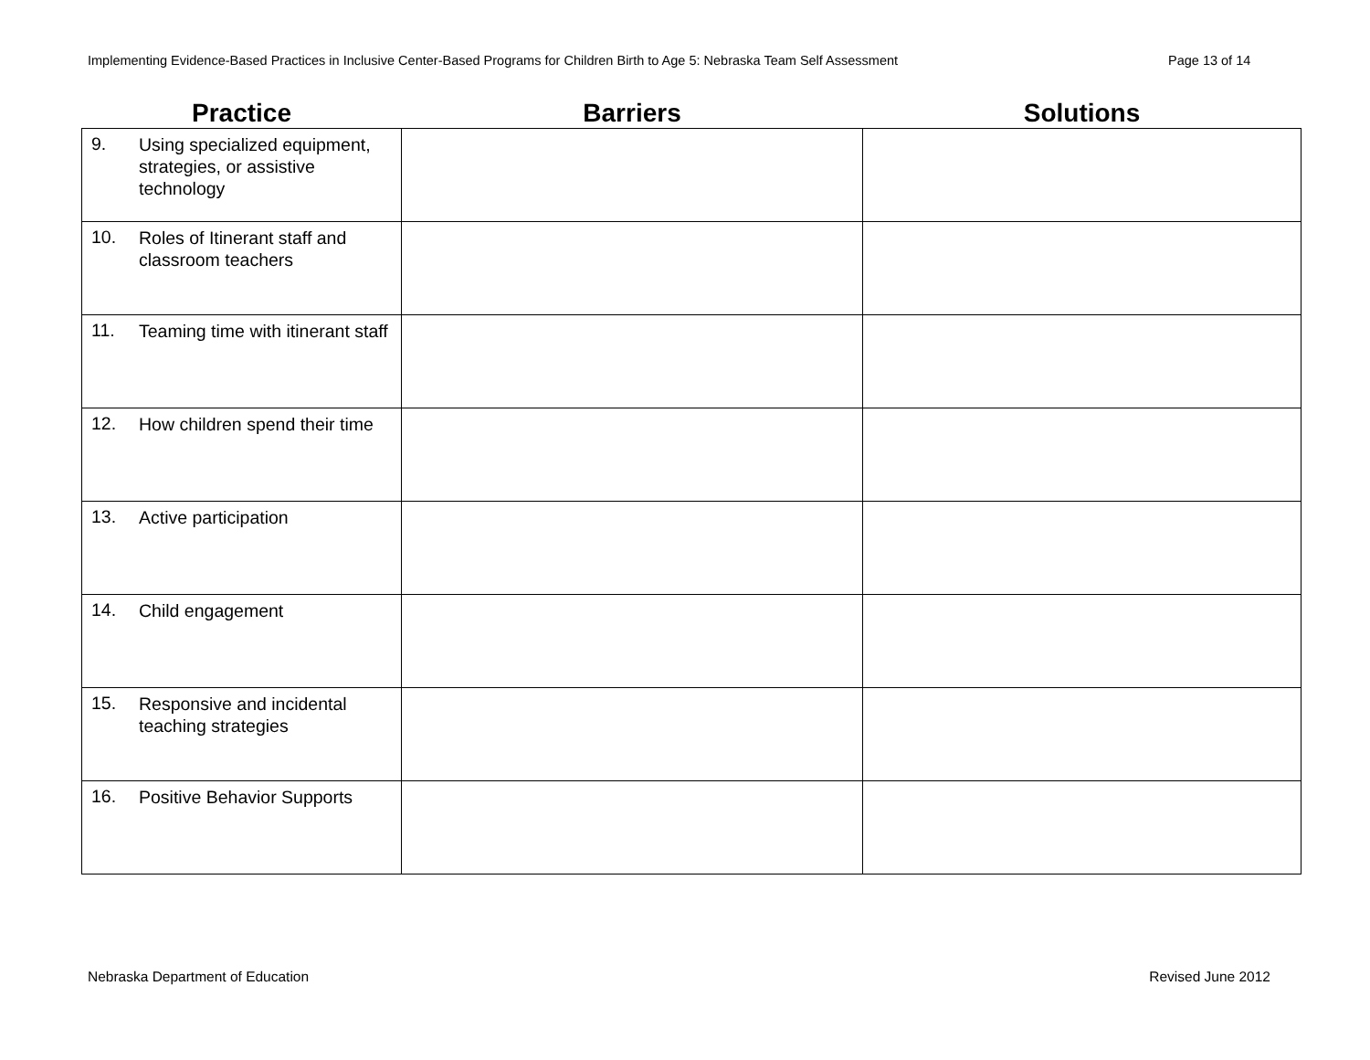Implementing Evidence-Based Practices in Inclusive Center-Based Programs for Children Birth to Age 5: Nebraska Team Self Assessment Page 13 of 14
| Practice | Barriers | Solutions |
| --- | --- | --- |
| 9. Using specialized equipment, strategies, or assistive technology | | |
| 10. Roles of Itinerant staff and classroom teachers | | |
| 11. Teaming time with itinerant staff | | |
| 12. How children spend their time | | |
| 13. Active participation | | |
| 14. Child engagement | | |
| 15. Responsive and incidental teaching strategies | | |
| 16. Positive Behavior Supports | | |
Nebraska Department of Education Revised June 2012